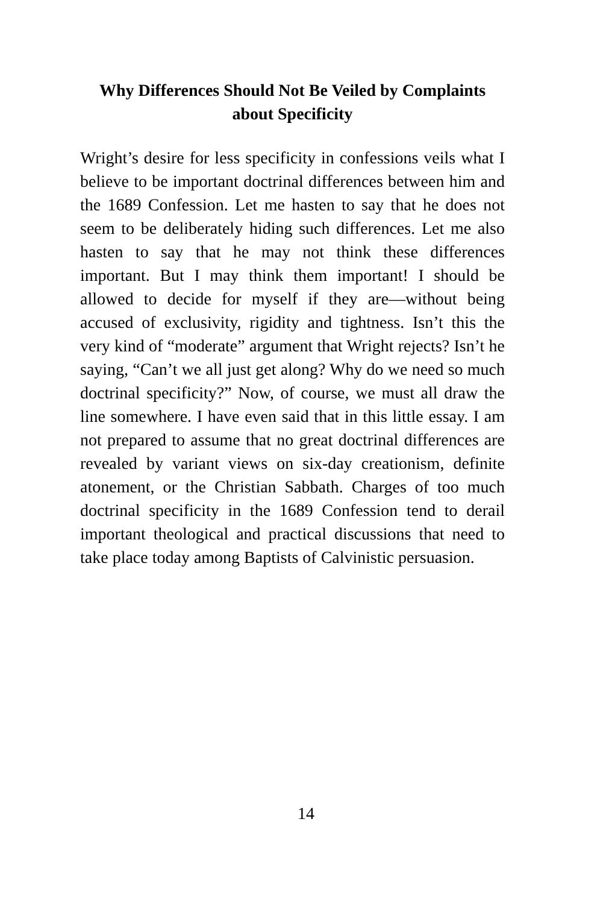Why Differences Should Not Be Veiled by Complaints about Specificity
Wright’s desire for less specificity in confessions veils what I believe to be important doctrinal differences between him and the 1689 Confession. Let me hasten to say that he does not seem to be deliberately hiding such differences. Let me also hasten to say that he may not think these differences important. But I may think them important! I should be allowed to decide for myself if they are—without being accused of exclusivity, rigidity and tightness. Isn’t this the very kind of “moderate” argument that Wright rejects? Isn’t he saying, “Can’t we all just get along? Why do we need so much doctrinal specificity?” Now, of course, we must all draw the line somewhere. I have even said that in this little essay. I am not prepared to assume that no great doctrinal differences are revealed by variant views on six-day creationism, definite atonement, or the Christian Sabbath. Charges of too much doctrinal specificity in the 1689 Confession tend to derail important theological and practical discussions that need to take place today among Baptists of Calvinistic persuasion.
14